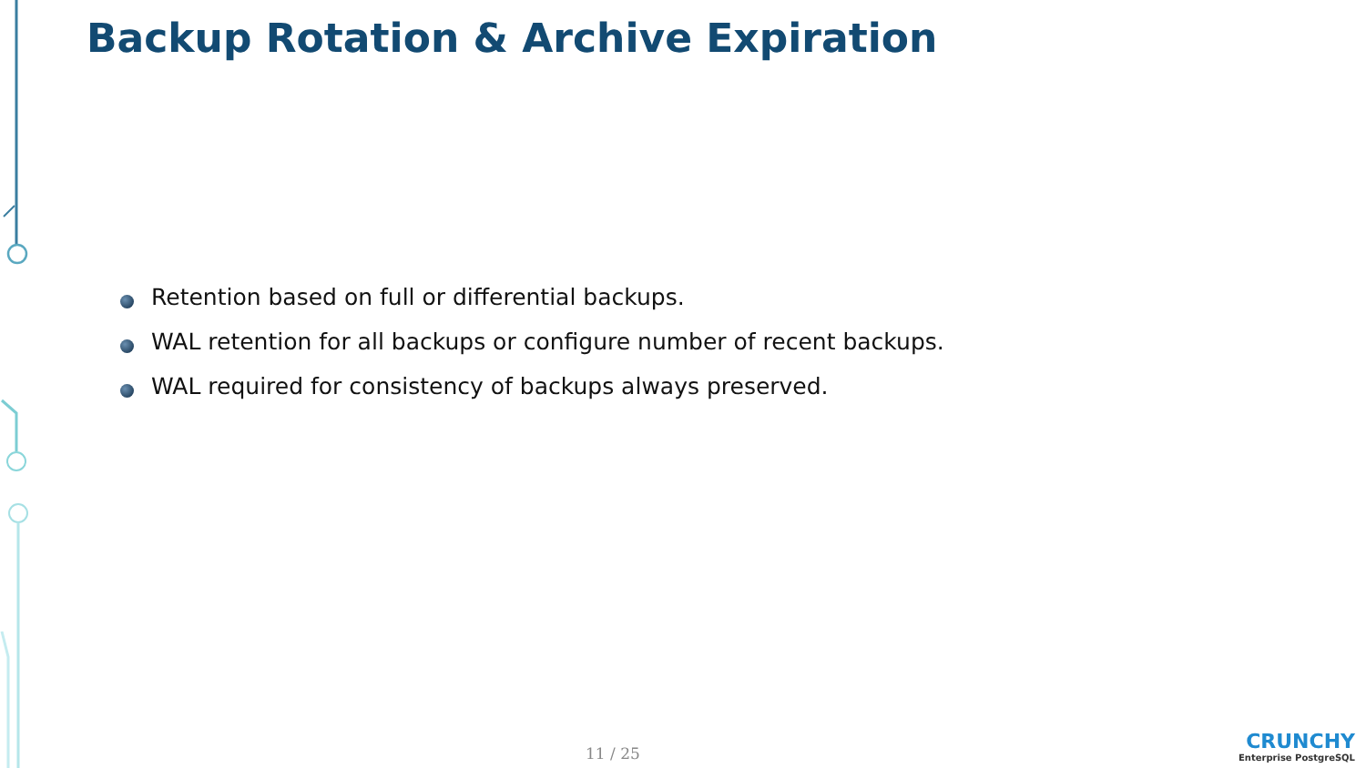Backup Rotation & Archive Expiration
Retention based on full or differential backups.
WAL retention for all backups or configure number of recent backups.
WAL required for consistency of backups always preserved.
11 / 25
CRUNCHY
Enterprise PostgreSQL